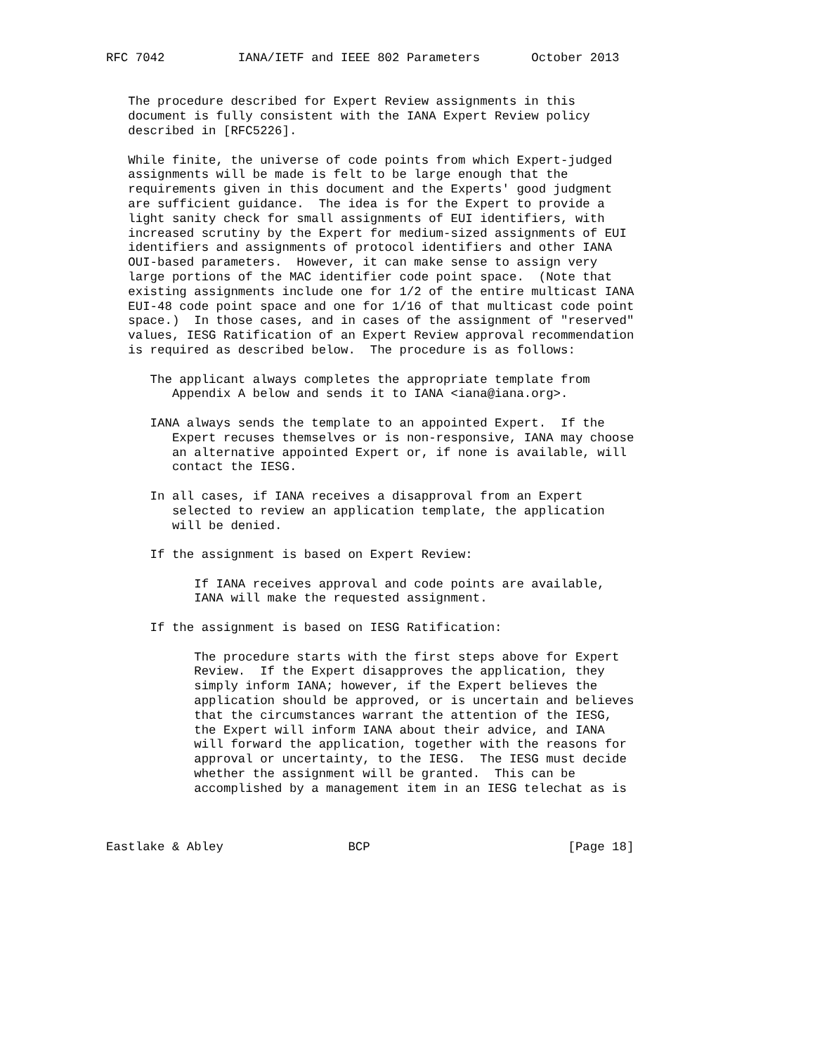RFC 7042          IANA/IETF and IEEE 802 Parameters       October 2013


   The procedure described for Expert Review assignments in this
   document is fully consistent with the IANA Expert Review policy
   described in [RFC5226].

   While finite, the universe of code points from which Expert-judged
   assignments will be made is felt to be large enough that the
   requirements given in this document and the Experts' good judgment
   are sufficient guidance.  The idea is for the Expert to provide a
   light sanity check for small assignments of EUI identifiers, with
   increased scrutiny by the Expert for medium-sized assignments of EUI
   identifiers and assignments of protocol identifiers and other IANA
   OUI-based parameters.  However, it can make sense to assign very
   large portions of the MAC identifier code point space.  (Note that
   existing assignments include one for 1/2 of the entire multicast IANA
   EUI-48 code point space and one for 1/16 of that multicast code point
   space.)  In those cases, and in cases of the assignment of "reserved"
   values, IESG Ratification of an Expert Review approval recommendation
   is required as described below.  The procedure is as follows:

      The applicant always completes the appropriate template from
         Appendix A below and sends it to IANA <iana@iana.org>.

      IANA always sends the template to an appointed Expert.  If the
         Expert recuses themselves or is non-responsive, IANA may choose
         an alternative appointed Expert or, if none is available, will
         contact the IESG.

      In all cases, if IANA receives a disapproval from an Expert
         selected to review an application template, the application
         will be denied.

      If the assignment is based on Expert Review:

            If IANA receives approval and code points are available,
            IANA will make the requested assignment.

      If the assignment is based on IESG Ratification:

            The procedure starts with the first steps above for Expert
            Review.  If the Expert disapproves the application, they
            simply inform IANA; however, if the Expert believes the
            application should be approved, or is uncertain and believes
            that the circumstances warrant the attention of the IESG,
            the Expert will inform IANA about their advice, and IANA
            will forward the application, together with the reasons for
            approval or uncertainty, to the IESG.  The IESG must decide
            whether the assignment will be granted.  This can be
            accomplished by a management item in an IESG telechat as is



Eastlake & Abley                 BCP                           [Page 18]